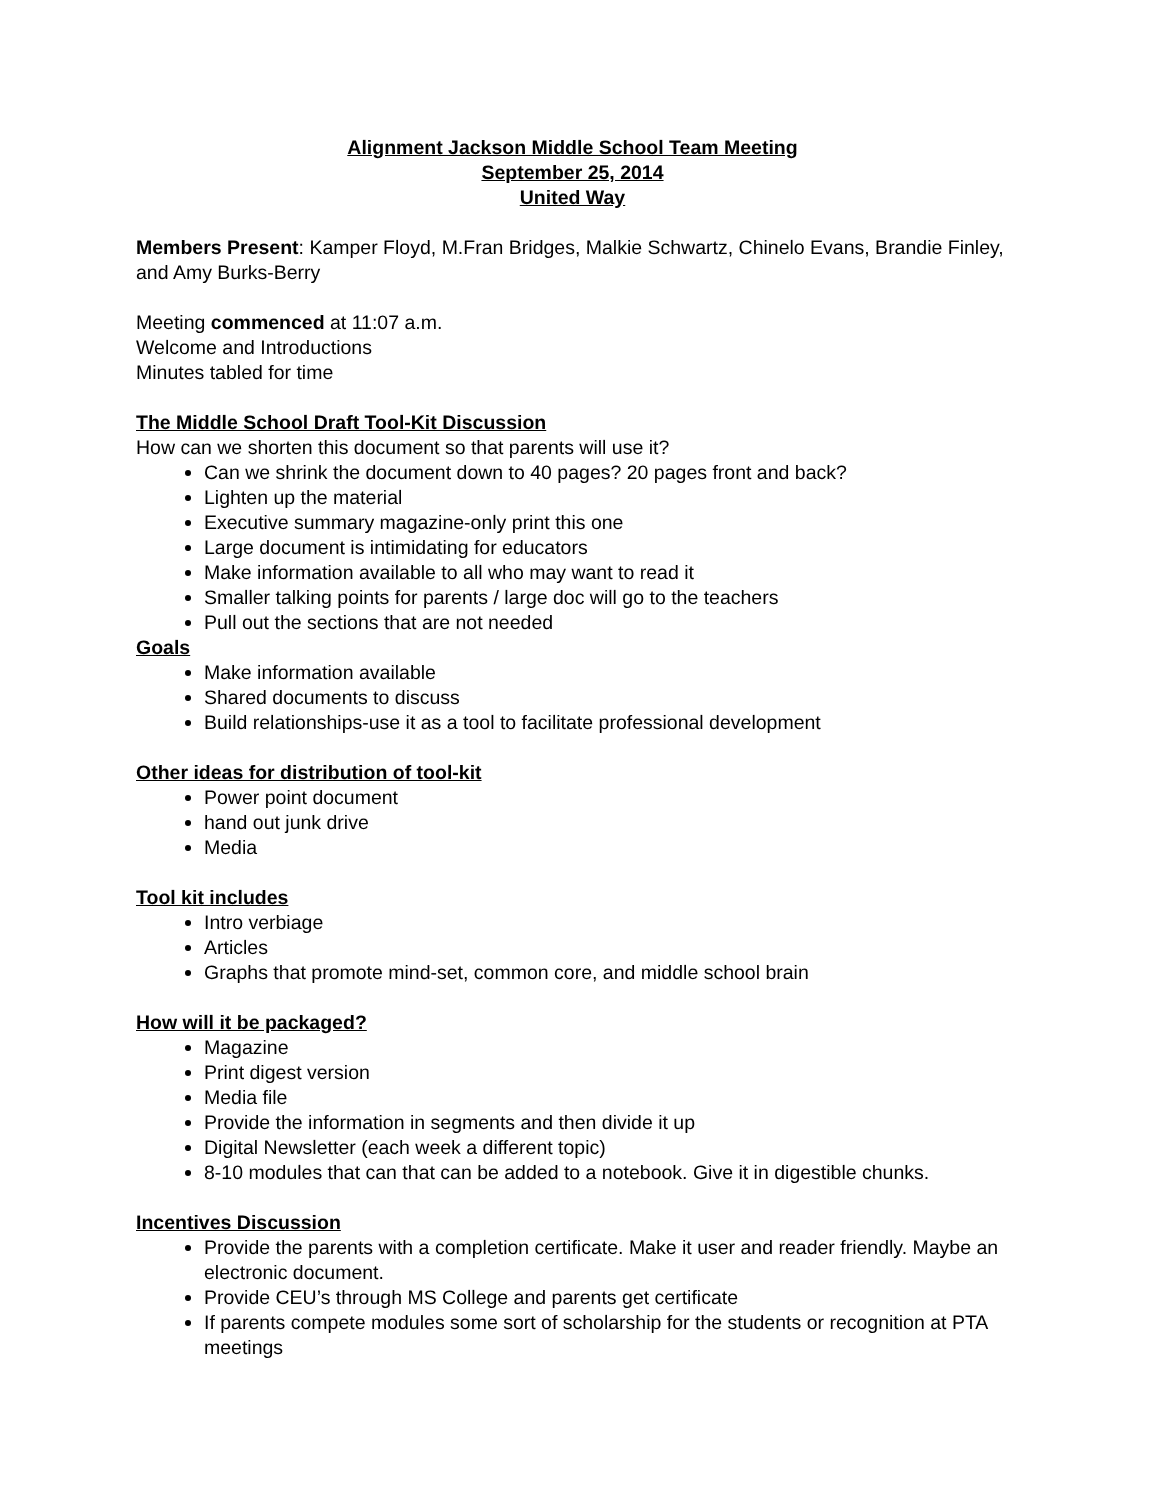Alignment Jackson Middle School Team Meeting
September 25, 2014
United Way
Members Present: Kamper Floyd, M.Fran Bridges, Malkie Schwartz, Chinelo Evans, Brandie Finley, and Amy Burks-Berry
Meeting commenced at 11:07 a.m.
Welcome and Introductions
Minutes tabled for time
The Middle School Draft Tool-Kit Discussion
How can we shorten this document so that parents will use it?
Can we shrink the document down to 40 pages? 20 pages front and back?
Lighten up the material
Executive summary magazine-only print this one
Large document is intimidating for educators
Make information available to all who may want to read it
Smaller talking points for parents / large doc will go to the teachers
Pull out the sections that are not needed
Goals
Make information available
Shared documents to discuss
Build relationships-use it as a tool to facilitate professional development
Other ideas for distribution of tool-kit
Power point document
hand out junk drive
Media
Tool kit includes
Intro verbiage
Articles
Graphs that promote mind-set, common core, and middle school brain
How will it be packaged?
Magazine
Print digest version
Media file
Provide the information in segments and then divide it up
Digital Newsletter (each week a different topic)
8-10 modules that can that can be added to a notebook. Give it in digestible chunks.
Incentives Discussion
Provide the parents with a completion certificate. Make it user and reader friendly. Maybe an electronic document.
Provide CEU’s through MS College and parents get certificate
If parents compete modules some sort of scholarship for the students or recognition at PTA meetings